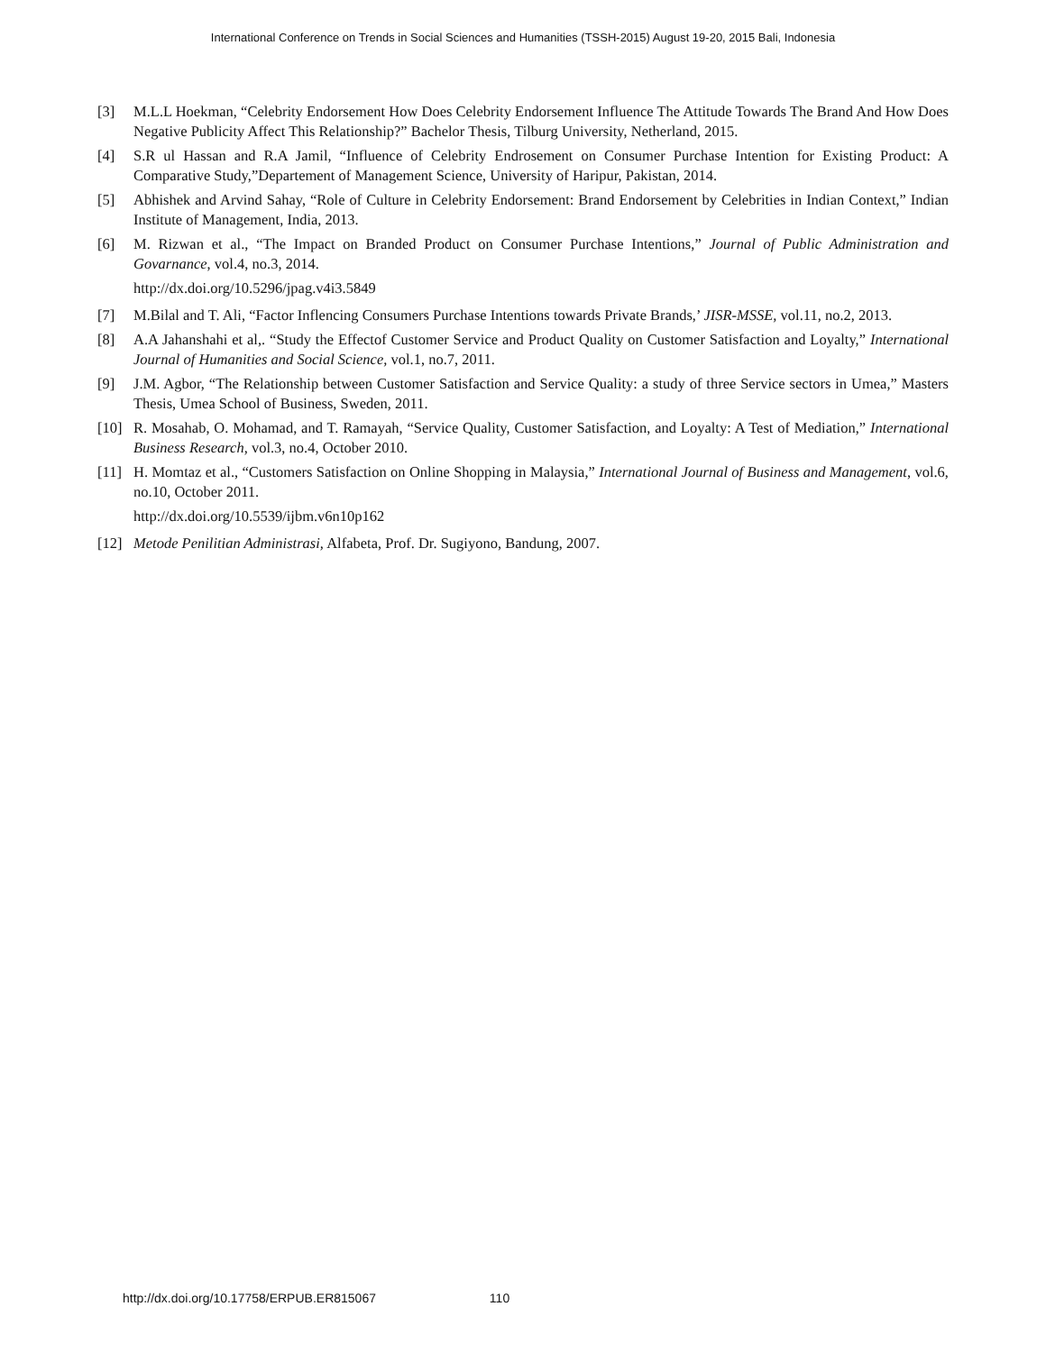International Conference on Trends in Social Sciences and Humanities (TSSH-2015) August 19-20, 2015 Bali, Indonesia
[3] M.L.L Hoekman, “Celebrity Endorsement How Does Celebrity Endorsement Influence The Attitude Towards The Brand And How Does Negative Publicity Affect This Relationship?” Bachelor Thesis, Tilburg University, Netherland, 2015.
[4] S.R ul Hassan and R.A Jamil, “Influence of Celebrity Endrosement on Consumer Purchase Intention for Existing Product: A Comparative Study,”Departement of Management Science, University of Haripur, Pakistan, 2014.
[5] Abhishek and Arvind Sahay, “Role of Culture in Celebrity Endorsement: Brand Endorsement by Celebrities in Indian Context,” Indian Institute of Management, India, 2013.
[6] M. Rizwan et al., “The Impact on Branded Product on Consumer Purchase Intentions,” Journal of Public Administration and Govarnance, vol.4, no.3, 2014.
http://dx.doi.org/10.5296/jpag.v4i3.5849
[7] M.Bilal and T. Ali, “Factor Inflencing Consumers Purchase Intentions towards Private Brands,’ JISR-MSSE, vol.11, no.2, 2013.
[8] A.A Jahanshahi et al,. “Study the Effectof Customer Service and Product Quality on Customer Satisfaction and Loyalty,” International Journal of Humanities and Social Science, vol.1, no.7, 2011.
[9] J.M. Agbor, “The Relationship between Customer Satisfaction and Service Quality: a study of three Service sectors in Umea,” Masters Thesis, Umea School of Business, Sweden, 2011.
[10] R. Mosahab, O. Mohamad, and T. Ramayah, “Service Quality, Customer Satisfaction, and Loyalty: A Test of Mediation,” International Business Research, vol.3, no.4, October 2010.
[11] H. Momtaz et al., “Customers Satisfaction on Online Shopping in Malaysia,” International Journal of Business and Management, vol.6, no.10, October 2011.
http://dx.doi.org/10.5539/ijbm.v6n10p162
[12] Metode Penilitian Administrasi, Alfabeta, Prof. Dr. Sugiyono, Bandung, 2007.
http://dx.doi.org/10.17758/ERPUB.ER815067 110